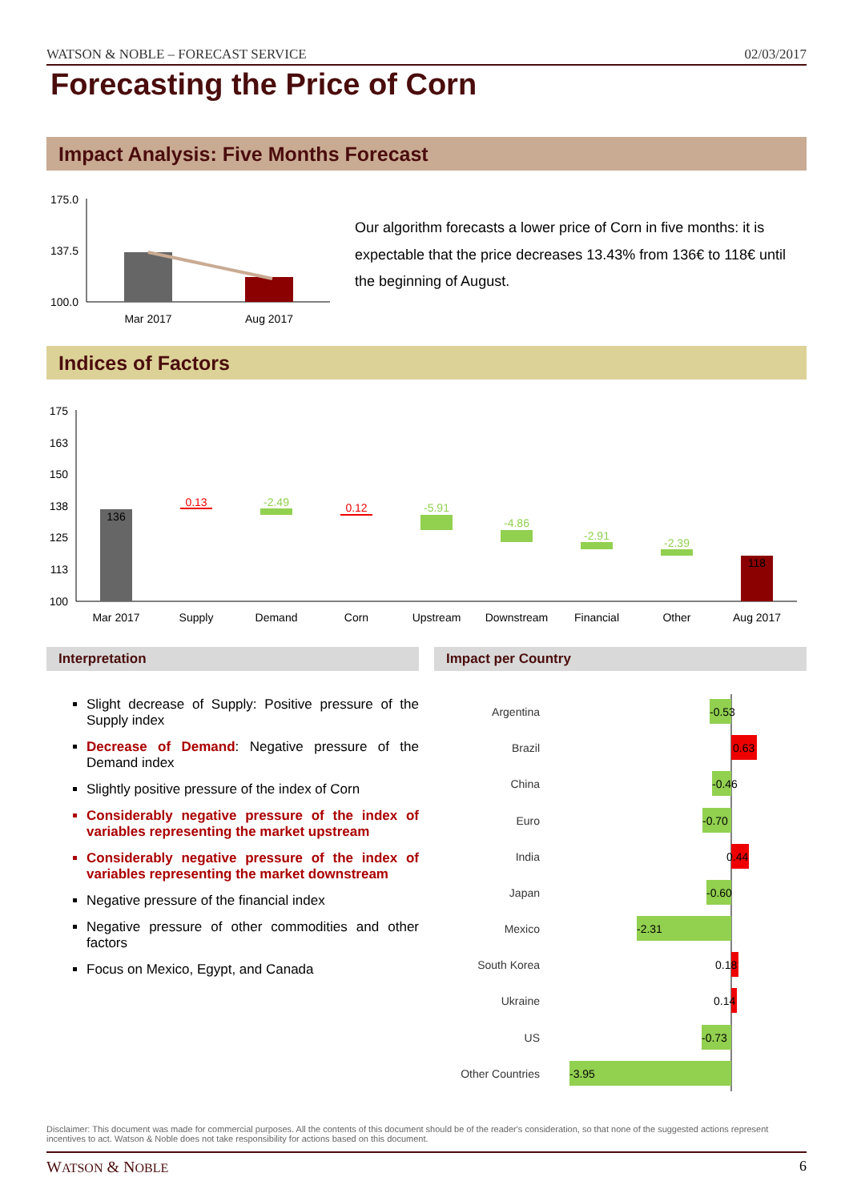WATSON & NOBLE – FORECAST SERVICE 02/03/2017
Forecasting the Price of Corn
Impact Analysis: Five Months Forecast
175.0
137.5
100.0
Mar 2017
Aug 2017
Our algorithm forecasts a lower price of Corn in five months: it is expectable that the price decreases 13.43% from 136€ to 118€ until the beginning of August.
Indices of Factors
175
163
150
138
125
113
100
136
0.13
-2.49
0.12
-5.91
-4.86
-2.91
-2.39
118
Mar 2017
Supply
Demand
Corn
Upstream
Downstream
Financial
Other
Aug 2017
Interpretation Impact per Country
Slight decrease of Supply: Positive pressure of the Supply index
Decrease of Demand: Negative pressure of the Demand index
Slightly positive pressure of the index of Corn
Considerably negative pressure of the index of variables representing the market upstream
Considerably negative pressure of the index of variables representing the market downstream
Negative pressure of the financial index
Negative pressure of other commodities and other factors
Focus on Mexico, Egypt, and Canada
Argentina
Brazil
China
Euro
India
Japan
Mexico
South Korea
Ukraine
US
Other Countries
-0.53
0.63
-0.46
-0.70
0.44
-0.60
-2.31
0.18
0.14
-0.73
-3.95
Disclaimer: This document was made for commercial purposes. All the contents of this document should be of the reader's consideration, so that none of the suggested actions represent incentives to act. Watson & Noble does not take responsibility for actions based on this document.
WATSON & NOBLE 6